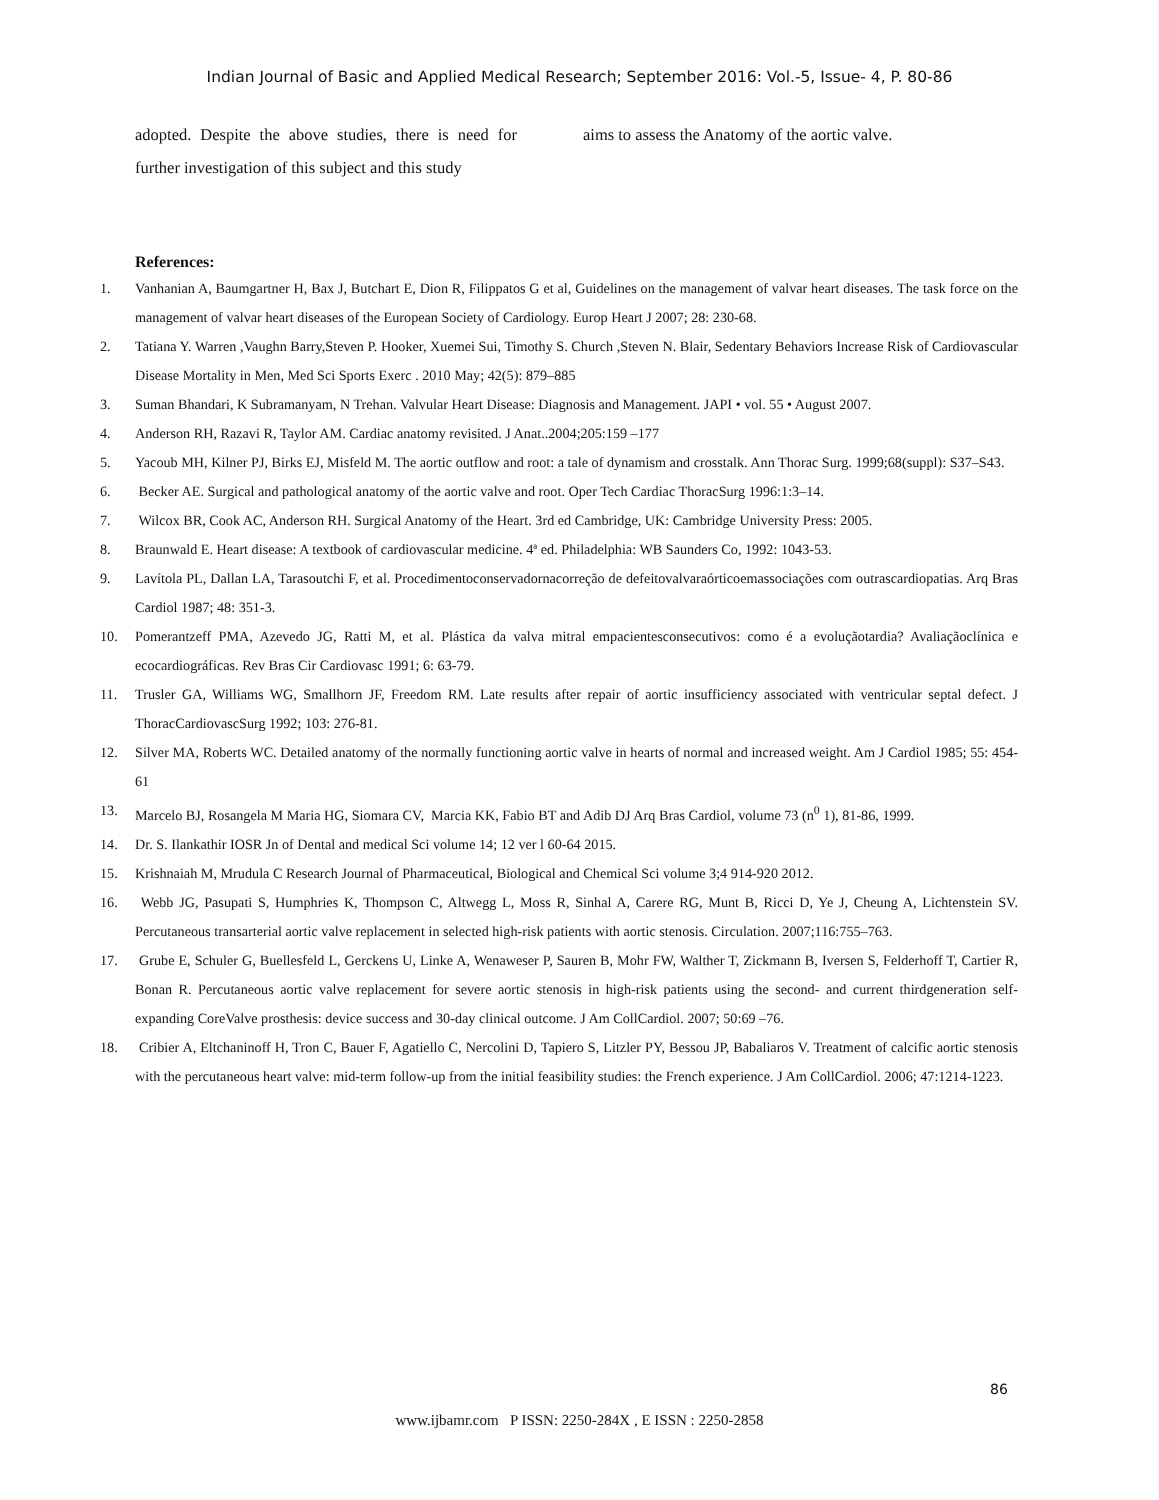Indian Journal of Basic and Applied Medical Research; September 2016: Vol.-5, Issue- 4, P. 80-86
adopted. Despite the above studies, there is need for further investigation of this subject and this study
aims to assess the Anatomy of the aortic valve.
References:
1. Vanhanian A, Baumgartner H, Bax J, Butchart E, Dion R, Filippatos G et al, Guidelines on the management of valvar heart diseases. The task force on the management of valvar heart diseases of the European Society of Cardiology. Europ Heart J 2007; 28: 230-68.
2. Tatiana Y. Warren ,Vaughn Barry,Steven P. Hooker, Xuemei Sui, Timothy S. Church ,Steven N. Blair, Sedentary Behaviors Increase Risk of Cardiovascular Disease Mortality in Men, Med Sci Sports Exerc . 2010 May; 42(5): 879–885
3. Suman Bhandari, K Subramanyam, N Trehan. Valvular Heart Disease: Diagnosis and Management. JAPI • vol. 55 • August 2007.
4. Anderson RH, Razavi R, Taylor AM. Cardiac anatomy revisited. J Anat..2004;205:159 –177
5. Yacoub MH, Kilner PJ, Birks EJ, Misfeld M. The aortic outflow and root: a tale of dynamism and crosstalk. Ann Thorac Surg. 1999;68(suppl): S37–S43.
6. Becker AE. Surgical and pathological anatomy of the aortic valve and root. Oper Tech Cardiac ThoracSurg 1996:1:3–14.
7. Wilcox BR, Cook AC, Anderson RH. Surgical Anatomy of the Heart. 3rd ed Cambridge, UK: Cambridge University Press: 2005.
8. Braunwald E. Heart disease: A textbook of cardiovascular medicine. 4ª ed. Philadelphia: WB Saunders Co, 1992: 1043-53.
9. Lavítola PL, Dallan LA, Tarasoutchi F, et al. Procedimentoconservadornacorreção de defeitovalvaraórticoemassociações com outrascardiopatias. Arq Bras Cardiol 1987; 48: 351-3.
10. Pomerantzeff PMA, Azevedo JG, Ratti M, et al. Plástica da valva mitral empacientesconsecutivos: como é a evoluçãotardia? Avaliaçãoclínica e ecocardiográficas. Rev Bras Cir Cardiovasc 1991; 6: 63-79.
11. Trusler GA, Williams WG, Smallhorn JF, Freedom RM. Late results after repair of aortic insufficiency associated with ventricular septal defect. J ThoracCardiovascSurg 1992; 103: 276-81.
12. Silver MA, Roberts WC. Detailed anatomy of the normally functioning aortic valve in hearts of normal and increased weight. Am J Cardiol 1985; 55: 454-61
13. Marcelo BJ, Rosangela M Maria HG, Siomara CV, Marcia KK, Fabio BT and Adib DJ Arq Bras Cardiol, volume 73 (n<sup>0</sup> 1), 81-86, 1999.
14. Dr. S. Ilankathir IOSR Jn of Dental and medical Sci volume 14; 12 ver l 60-64 2015.
15. Krishnaiah M, Mrudula C Research Journal of Pharmaceutical, Biological and Chemical Sci volume 3;4 914-920 2012.
16. Webb JG, Pasupati S, Humphries K, Thompson C, Altwegg L, Moss R, Sinhal A, Carere RG, Munt B, Ricci D, Ye J, Cheung A, Lichtenstein SV. Percutaneous transarterial aortic valve replacement in selected high-risk patients with aortic stenosis. Circulation. 2007;116:755–763.
17. Grube E, Schuler G, Buellesfeld L, Gerckens U, Linke A, Wenaweser P, Sauren B, Mohr FW, Walther T, Zickmann B, Iversen S, Felderhoff T, Cartier R, Bonan R. Percutaneous aortic valve replacement for severe aortic stenosis in high-risk patients using the second- and current thirdgeneration self-expanding CoreValve prosthesis: device success and 30-day clinical outcome. J Am CollCardiol. 2007; 50:69 –76.
18. Cribier A, Eltchaninoff H, Tron C, Bauer F, Agatiello C, Nercolini D, Tapiero S, Litzler PY, Bessou JP, Babaliaros V. Treatment of calcific aortic stenosis with the percutaneous heart valve: mid-term follow-up from the initial feasibility studies: the French experience. J Am CollCardiol. 2006; 47:1214-1223.
86
www.ijbamr.com P ISSN: 2250-284X , E ISSN : 2250-2858